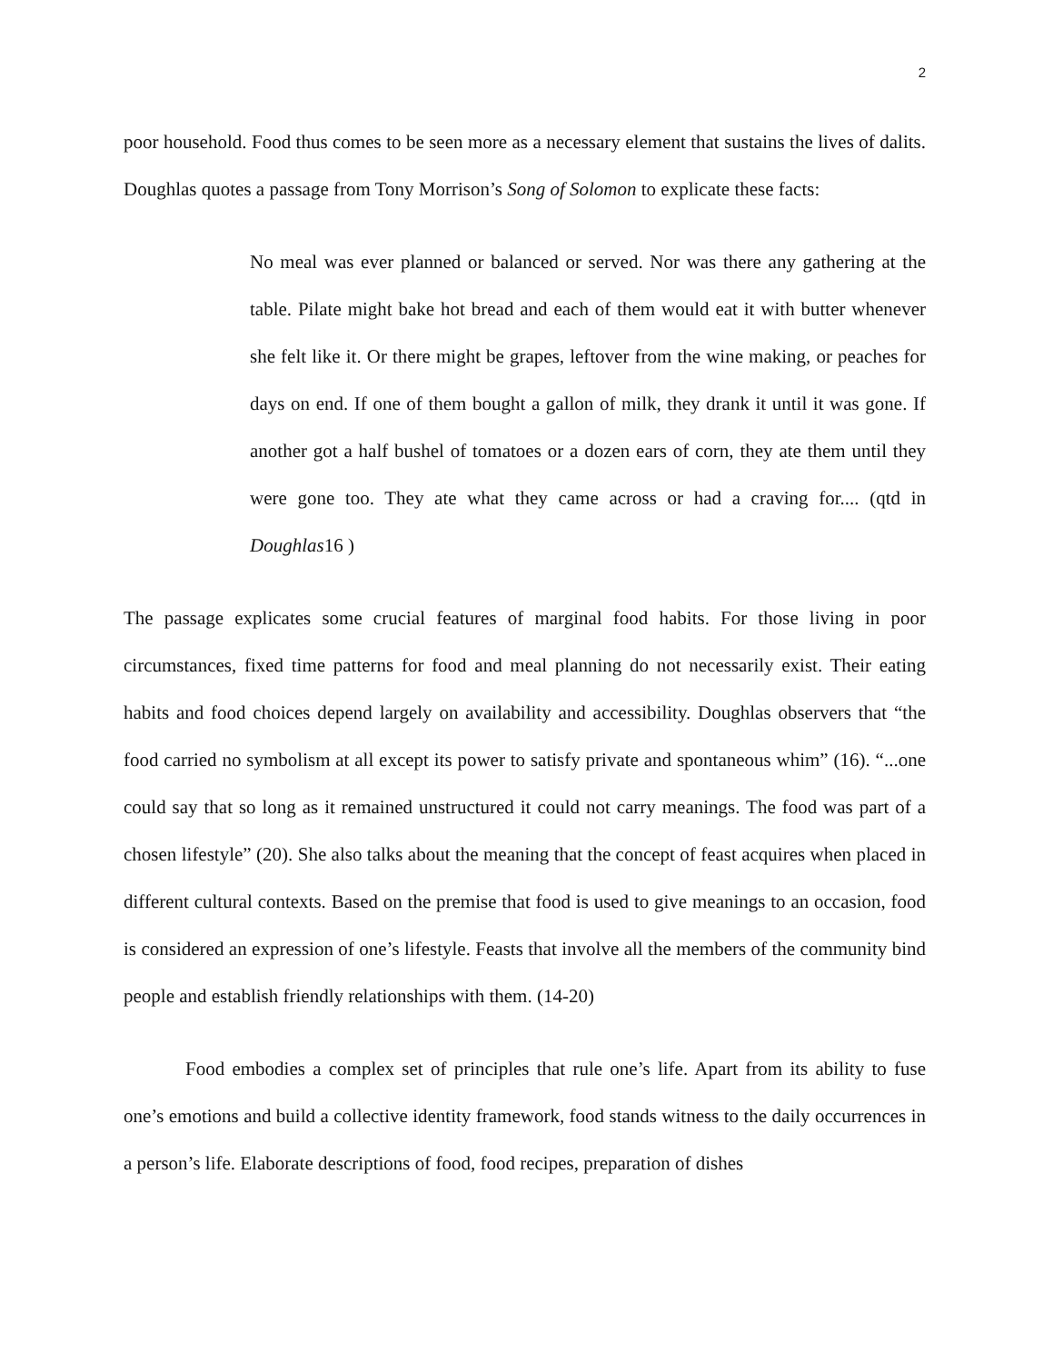2
poor household. Food thus comes to be seen more as a necessary element that sustains the lives of dalits. Doughlas quotes a passage from Tony Morrison’s Song of Solomon to explicate these facts:
No meal was ever planned or balanced or served. Nor was there any gathering at the table. Pilate might bake hot bread and each of them would eat it with butter whenever she felt like it. Or there might be grapes, leftover from the wine making, or peaches for days on end. If one of them bought a gallon of milk, they drank it until it was gone. If another got a half bushel of tomatoes or a dozen ears of corn, they ate them until they were gone too. They ate what they came across or had a craving for.... (qtd in Doughlas16 )
The passage explicates some crucial features of marginal food habits. For those living in poor circumstances, fixed time patterns for food and meal planning do not necessarily exist. Their eating habits and food choices depend largely on availability and accessibility. Doughlas observers that “the food carried no symbolism at all except its power to satisfy private and spontaneous whim” (16). “...one could say that so long as it remained unstructured it could not carry meanings. The food was part of a chosen lifestyle” (20). She also talks about the meaning that the concept of feast acquires when placed in different cultural contexts. Based on the premise that food is used to give meanings to an occasion, food is considered an expression of one’s lifestyle. Feasts that involve all the members of the community bind people and establish friendly relationships with them. (14-20)
Food embodies a complex set of principles that rule one’s life. Apart from its ability to fuse one’s emotions and build a collective identity framework, food stands witness to the daily occurrences in a person’s life. Elaborate descriptions of food, food recipes, preparation of dishes